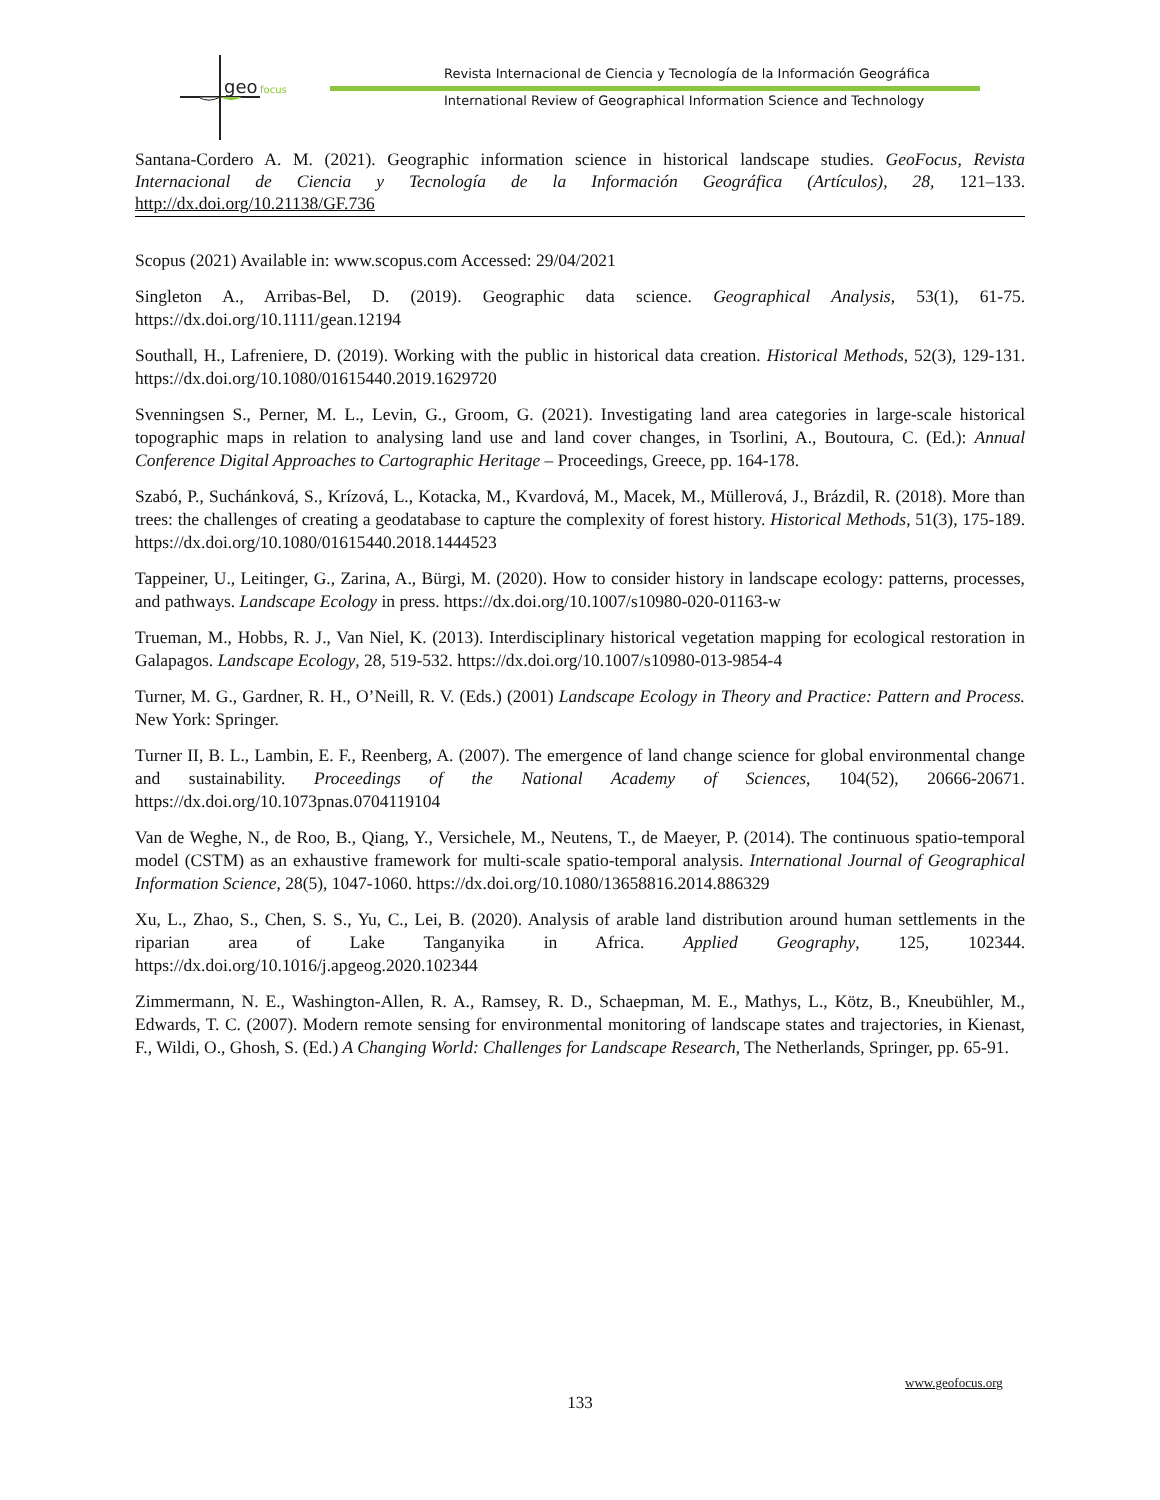geo
focus
Revista Internacional de Ciencia y Tecnología de la Información Geográfica
International Review of Geographical Information Science and Technology
Santana-Cordero A. M. (2021). Geographic information science in historical landscape studies. GeoFocus, Revista Internacional de Ciencia y Tecnología de la Información Geográfica (Artículos), 28, 121–133. http://dx.doi.org/10.21138/GF.736
Scopus (2021) Available in: www.scopus.com Accessed: 29/04/2021
Singleton A., Arribas-Bel, D. (2019). Geographic data science. Geographical Analysis, 53(1), 61-75. https://dx.doi.org/10.1111/gean.12194
Southall, H., Lafreniere, D. (2019). Working with the public in historical data creation. Historical Methods, 52(3), 129-131. https://dx.doi.org/10.1080/01615440.2019.1629720
Svenningsen S., Perner, M. L., Levin, G., Groom, G. (2021). Investigating land area categories in large-scale historical topographic maps in relation to analysing land use and land cover changes, in Tsorlini, A., Boutoura, C. (Ed.): Annual Conference Digital Approaches to Cartographic Heritage – Proceedings, Greece, pp. 164-178.
Szabó, P., Suchánková, S., Krízová, L., Kotacka, M., Kvardová, M., Macek, M., Müllerová, J., Brázdil, R. (2018). More than trees: the challenges of creating a geodatabase to capture the complexity of forest history. Historical Methods, 51(3), 175-189. https://dx.doi.org/10.1080/01615440.2018.1444523
Tappeiner, U., Leitinger, G., Zarina, A., Bürgi, M. (2020). How to consider history in landscape ecology: patterns, processes, and pathways. Landscape Ecology in press. https://dx.doi.org/10.1007/s10980-020-01163-w
Trueman, M., Hobbs, R. J., Van Niel, K. (2013). Interdisciplinary historical vegetation mapping for ecological restoration in Galapagos. Landscape Ecology, 28, 519-532. https://dx.doi.org/10.1007/s10980-013-9854-4
Turner, M. G., Gardner, R. H., O’Neill, R. V. (Eds.) (2001) Landscape Ecology in Theory and Practice: Pattern and Process. New York: Springer.
Turner II, B. L., Lambin, E. F., Reenberg, A. (2007). The emergence of land change science for global environmental change and sustainability. Proceedings of the National Academy of Sciences, 104(52), 20666-20671. https://dx.doi.org/10.1073pnas.0704119104
Van de Weghe, N., de Roo, B., Qiang, Y., Versichele, M., Neutens, T., de Maeyer, P. (2014). The continuous spatio-temporal model (CSTM) as an exhaustive framework for multi-scale spatio-temporal analysis. International Journal of Geographical Information Science, 28(5), 1047-1060. https://dx.doi.org/10.1080/13658816.2014.886329
Xu, L., Zhao, S., Chen, S. S., Yu, C., Lei, B. (2020). Analysis of arable land distribution around human settlements in the riparian area of Lake Tanganyika in Africa. Applied Geography, 125, 102344. https://dx.doi.org/10.1016/j.apgeog.2020.102344
Zimmermann, N. E., Washington-Allen, R. A., Ramsey, R. D., Schaepman, M. E., Mathys, L., Kötz, B., Kneubühler, M., Edwards, T. C. (2007). Modern remote sensing for environmental monitoring of landscape states and trajectories, in Kienast, F., Wildi, O., Ghosh, S. (Ed.) A Changing World: Challenges for Landscape Research, The Netherlands, Springer, pp. 65-91.
www.geofocus.org
133